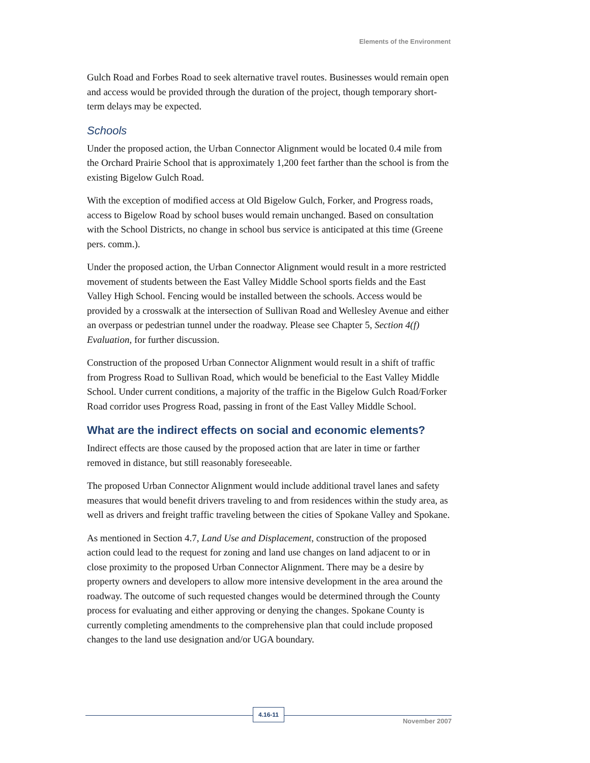Elements of the Environment
Gulch Road and Forbes Road to seek alternative travel routes. Businesses would remain open and access would be provided through the duration of the project, though temporary short-term delays may be expected.
Schools
Under the proposed action, the Urban Connector Alignment would be located 0.4 mile from the Orchard Prairie School that is approximately 1,200 feet farther than the school is from the existing Bigelow Gulch Road.
With the exception of modified access at Old Bigelow Gulch, Forker, and Progress roads, access to Bigelow Road by school buses would remain unchanged. Based on consultation with the School Districts, no change in school bus service is anticipated at this time (Greene pers. comm.).
Under the proposed action, the Urban Connector Alignment would result in a more restricted movement of students between the East Valley Middle School sports fields and the East Valley High School. Fencing would be installed between the schools. Access would be provided by a crosswalk at the intersection of Sullivan Road and Wellesley Avenue and either an overpass or pedestrian tunnel under the roadway. Please see Chapter 5, Section 4(f) Evaluation, for further discussion.
Construction of the proposed Urban Connector Alignment would result in a shift of traffic from Progress Road to Sullivan Road, which would be beneficial to the East Valley Middle School. Under current conditions, a majority of the traffic in the Bigelow Gulch Road/Forker Road corridor uses Progress Road, passing in front of the East Valley Middle School.
What are the indirect effects on social and economic elements?
Indirect effects are those caused by the proposed action that are later in time or farther removed in distance, but still reasonably foreseeable.
The proposed Urban Connector Alignment would include additional travel lanes and safety measures that would benefit drivers traveling to and from residences within the study area, as well as drivers and freight traffic traveling between the cities of Spokane Valley and Spokane.
As mentioned in Section 4.7, Land Use and Displacement, construction of the proposed action could lead to the request for zoning and land use changes on land adjacent to or in close proximity to the proposed Urban Connector Alignment. There may be a desire by property owners and developers to allow more intensive development in the area around the roadway. The outcome of such requested changes would be determined through the County process for evaluating and either approving or denying the changes. Spokane County is currently completing amendments to the comprehensive plan that could include proposed changes to the land use designation and/or UGA boundary.
4.16-11
November 2007